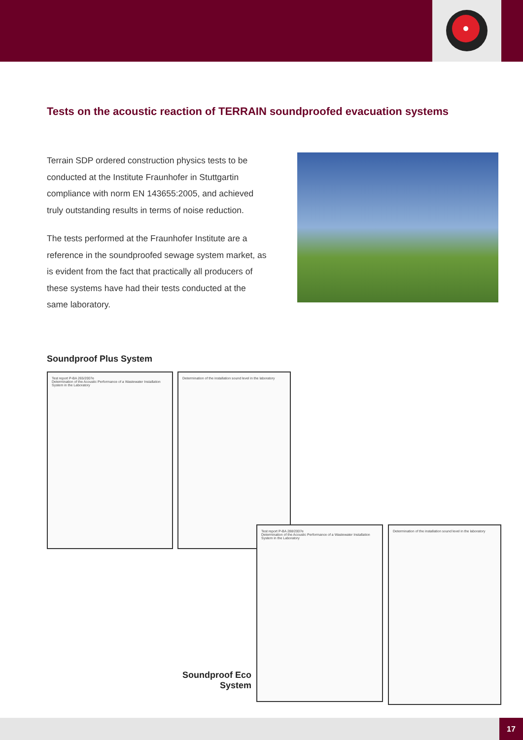Tests on the acoustic reaction of TERRAIN soundproofed evacuation systems
Terrain SDP ordered construction physics tests to be conducted at the Institute Fraunhofer in Stuttgartin compliance with norm EN 143655:2005, and achieved truly outstanding results in terms of noise reduction.
The tests performed at the Fraunhofer Institute are a reference in the soundproofed sewage system market, as is evident from the fact that practically all producers of these systems have had their tests conducted at the same laboratory.
Soundproof Plus System
Test report P-BA 265/2007e
Determination of the Acoustic Performance of a Wastewater Installation System in the Laboratory
Determination of the installation sound level in the laboratory
Test report P-BA 288/2007e
Determination of the Acoustic Performance of a Wastewater Installation System in the Laboratory
Determination of the installation sound level in the laboratory
Soundproof Eco
System
17